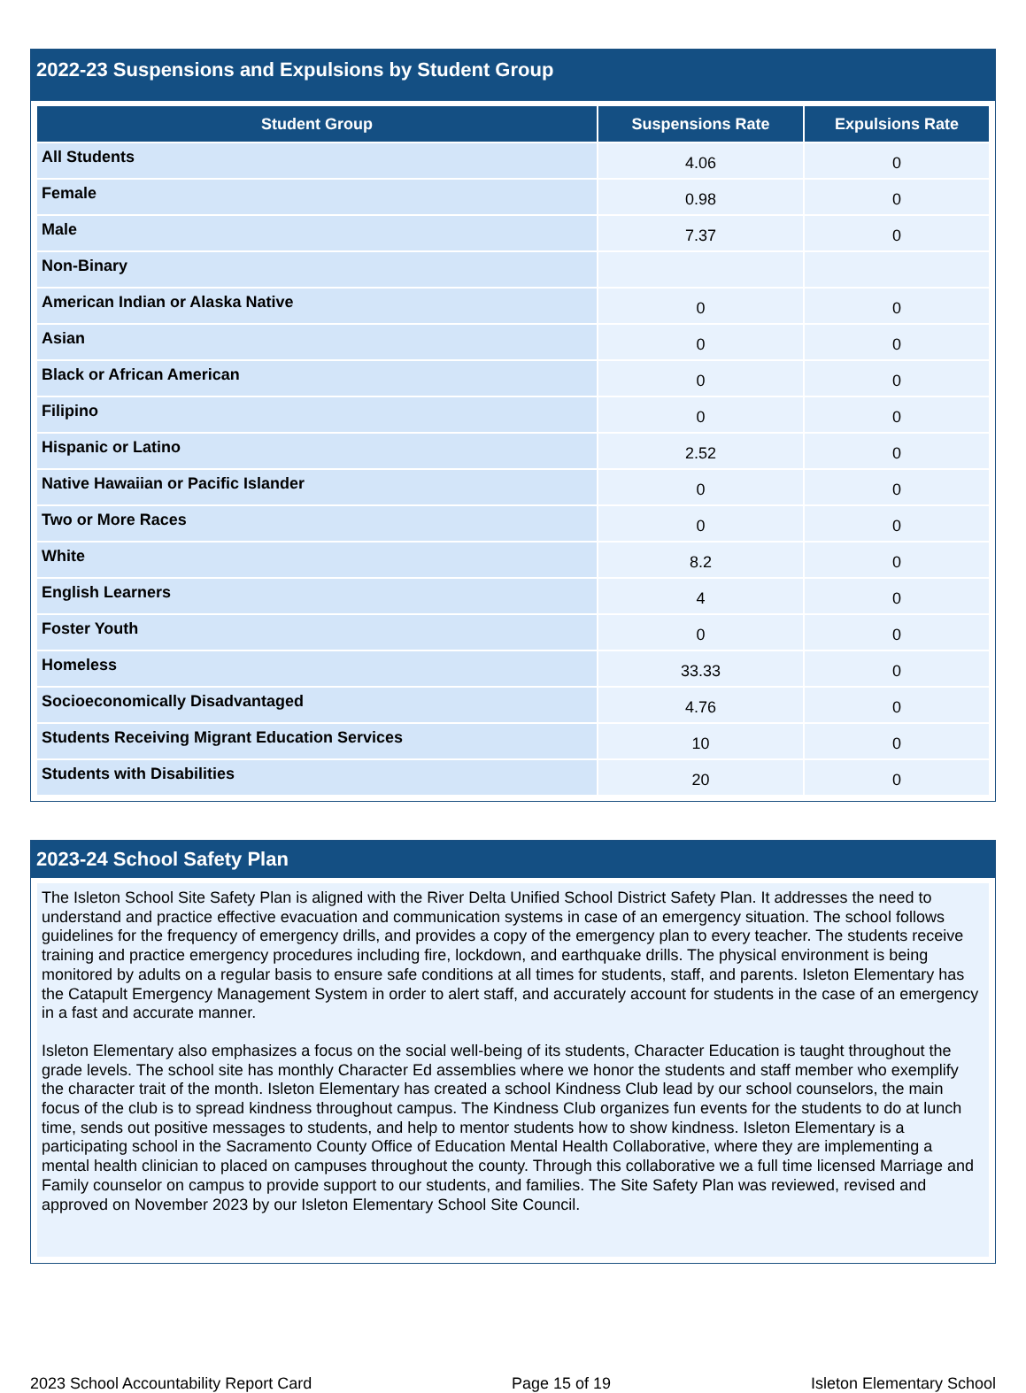2022-23 Suspensions and Expulsions by Student Group
| Student Group | Suspensions Rate | Expulsions Rate |
| --- | --- | --- |
| All Students | 4.06 | 0 |
| Female | 0.98 | 0 |
| Male | 7.37 | 0 |
| Non-Binary | | |
| American Indian or Alaska Native | 0 | 0 |
| Asian | 0 | 0 |
| Black or African American | 0 | 0 |
| Filipino | 0 | 0 |
| Hispanic or Latino | 2.52 | 0 |
| Native Hawaiian or Pacific Islander | 0 | 0 |
| Two or More Races | 0 | 0 |
| White | 8.2 | 0 |
| English Learners | 4 | 0 |
| Foster Youth | 0 | 0 |
| Homeless | 33.33 | 0 |
| Socioeconomically Disadvantaged | 4.76 | 0 |
| Students Receiving Migrant Education Services | 10 | 0 |
| Students with Disabilities | 20 | 0 |
2023-24 School Safety Plan
The Isleton School Site Safety Plan is aligned with the River Delta Unified School District Safety Plan. It addresses the need to understand and practice effective evacuation and communication systems in case of an emergency situation. The school follows guidelines for the frequency of emergency drills, and provides a copy of the emergency plan to every teacher. The students receive training and practice emergency procedures including fire, lockdown, and earthquake drills. The physical environment is being monitored by adults on a regular basis to ensure safe conditions at all times for students, staff, and parents. Isleton Elementary has the Catapult Emergency Management System in order to alert staff, and accurately account for students in the case of an emergency in a fast and accurate manner.
Isleton Elementary also emphasizes a focus on the social well-being of its students, Character Education is taught throughout the grade levels. The school site has monthly Character Ed assemblies where we honor the students and staff member who exemplify the character trait of the month. Isleton Elementary has created a school Kindness Club lead by our school counselors, the main focus of the club is to spread kindness throughout campus. The Kindness Club organizes fun events for the students to do at lunch time, sends out positive messages to students, and help to mentor students how to show kindness. Isleton Elementary is a participating school in the Sacramento County Office of Education Mental Health Collaborative, where they are implementing a mental health clinician to placed on campuses throughout the county. Through this collaborative we a full time licensed Marriage and Family counselor on campus to provide support to our students, and families. The Site Safety Plan was reviewed, revised and approved on November 2023 by our Isleton Elementary School Site Council.
2023 School Accountability Report Card Page 15 of 19 Isleton Elementary School